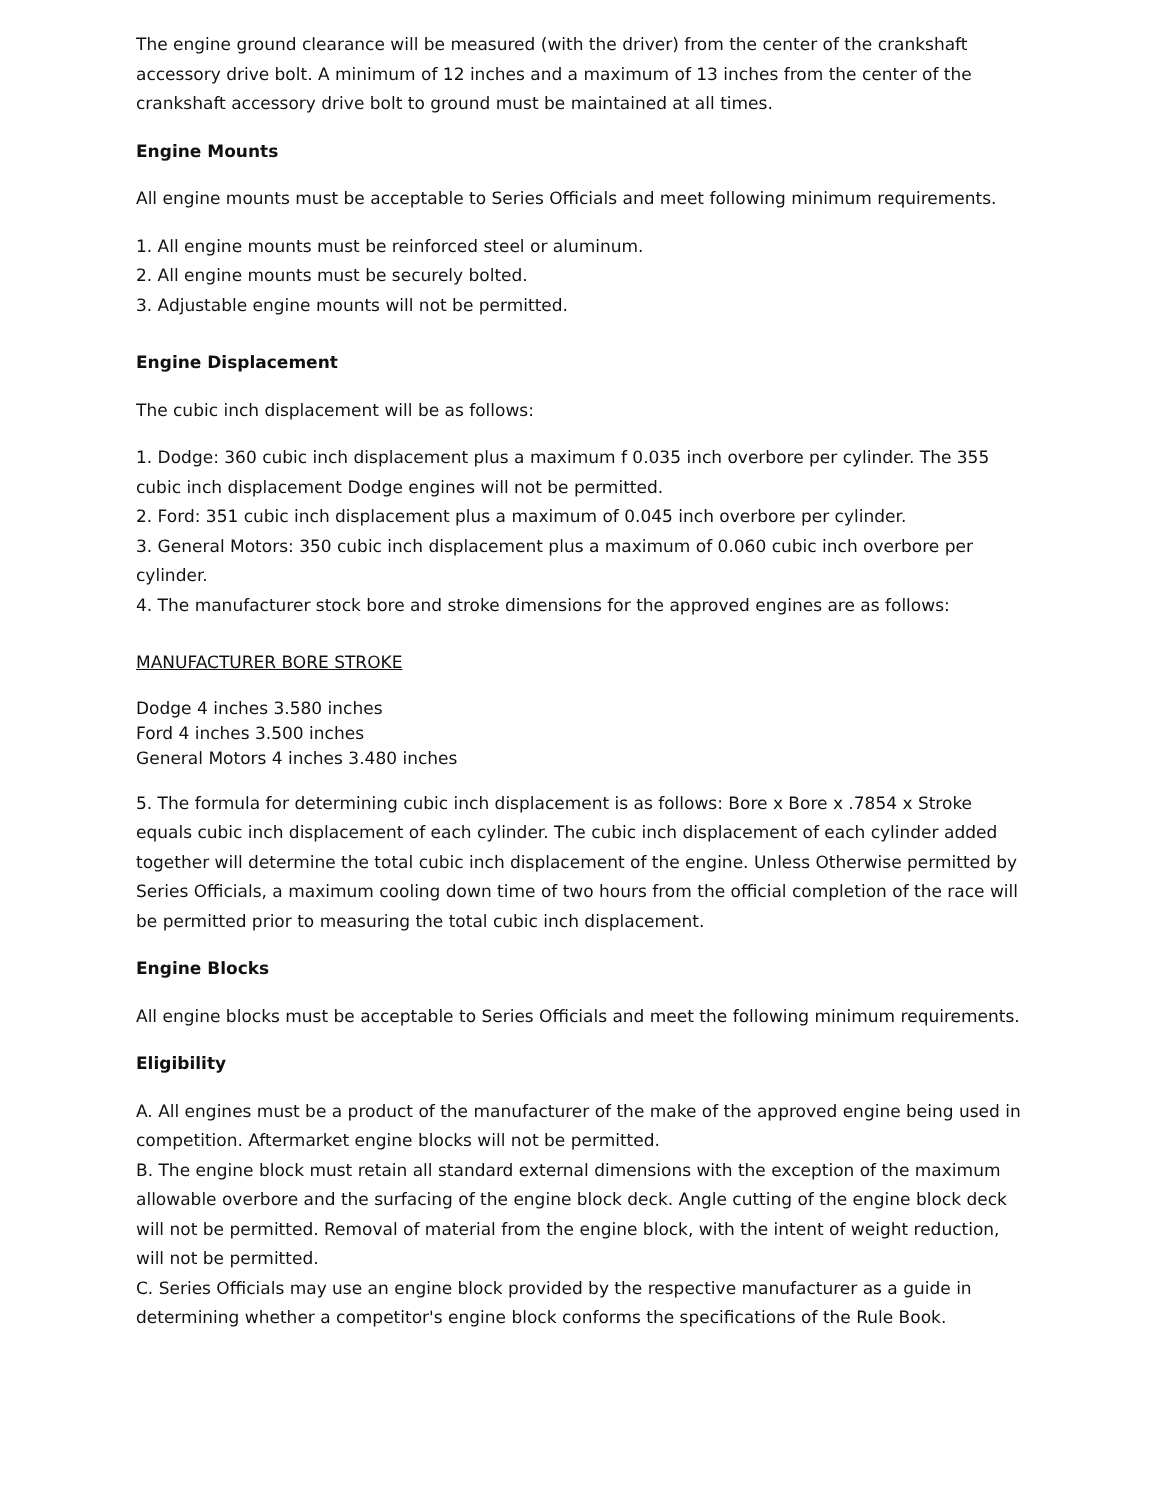The engine ground clearance will be measured (with the driver) from the center of the crankshaft accessory drive bolt. A minimum of 12 inches and a maximum of 13 inches from the center of the crankshaft accessory drive bolt to ground must be maintained at all times.
Engine Mounts
All engine mounts must be acceptable to Series Officials and meet following minimum requirements.
1. All engine mounts must be reinforced steel or aluminum.
2. All engine mounts must be securely bolted.
3. Adjustable engine mounts will not be permitted.
Engine Displacement
The cubic inch displacement will be as follows:
1. Dodge: 360 cubic inch displacement plus a maximum f 0.035 inch overbore per cylinder. The 355 cubic inch displacement Dodge engines will not be permitted.
2. Ford: 351 cubic inch displacement plus a maximum of 0.045 inch overbore per cylinder.
3. General Motors: 350 cubic inch displacement plus a maximum of 0.060 cubic inch overbore per cylinder.
4. The manufacturer stock bore and stroke dimensions for the approved engines are as follows:
MANUFACTURER BORE STROKE
Dodge 4 inches 3.580 inches
Ford 4 inches 3.500 inches
General Motors 4 inches 3.480 inches
5. The formula for determining cubic inch displacement is as follows: Bore x Bore x .7854 x Stroke equals cubic inch displacement of each cylinder. The cubic inch displacement of each cylinder added together will determine the total cubic inch displacement of the engine. Unless Otherwise permitted by Series Officials, a maximum cooling down time of two hours from the official completion of the race will be permitted prior to measuring the total cubic inch displacement.
Engine Blocks
All engine blocks must be acceptable to Series Officials and meet the following minimum requirements.
Eligibility
A. All engines must be a product of the manufacturer of the make of the approved engine being used in competition. Aftermarket engine blocks will not be permitted.
B. The engine block must retain all standard external dimensions with the exception of the maximum allowable overbore and the surfacing of the engine block deck. Angle cutting of the engine block deck will not be permitted. Removal of material from the engine block, with the intent of weight reduction, will not be permitted.
C. Series Officials may use an engine block provided by the respective manufacturer as a guide in determining whether a competitor's engine block conforms the specifications of the Rule Book.